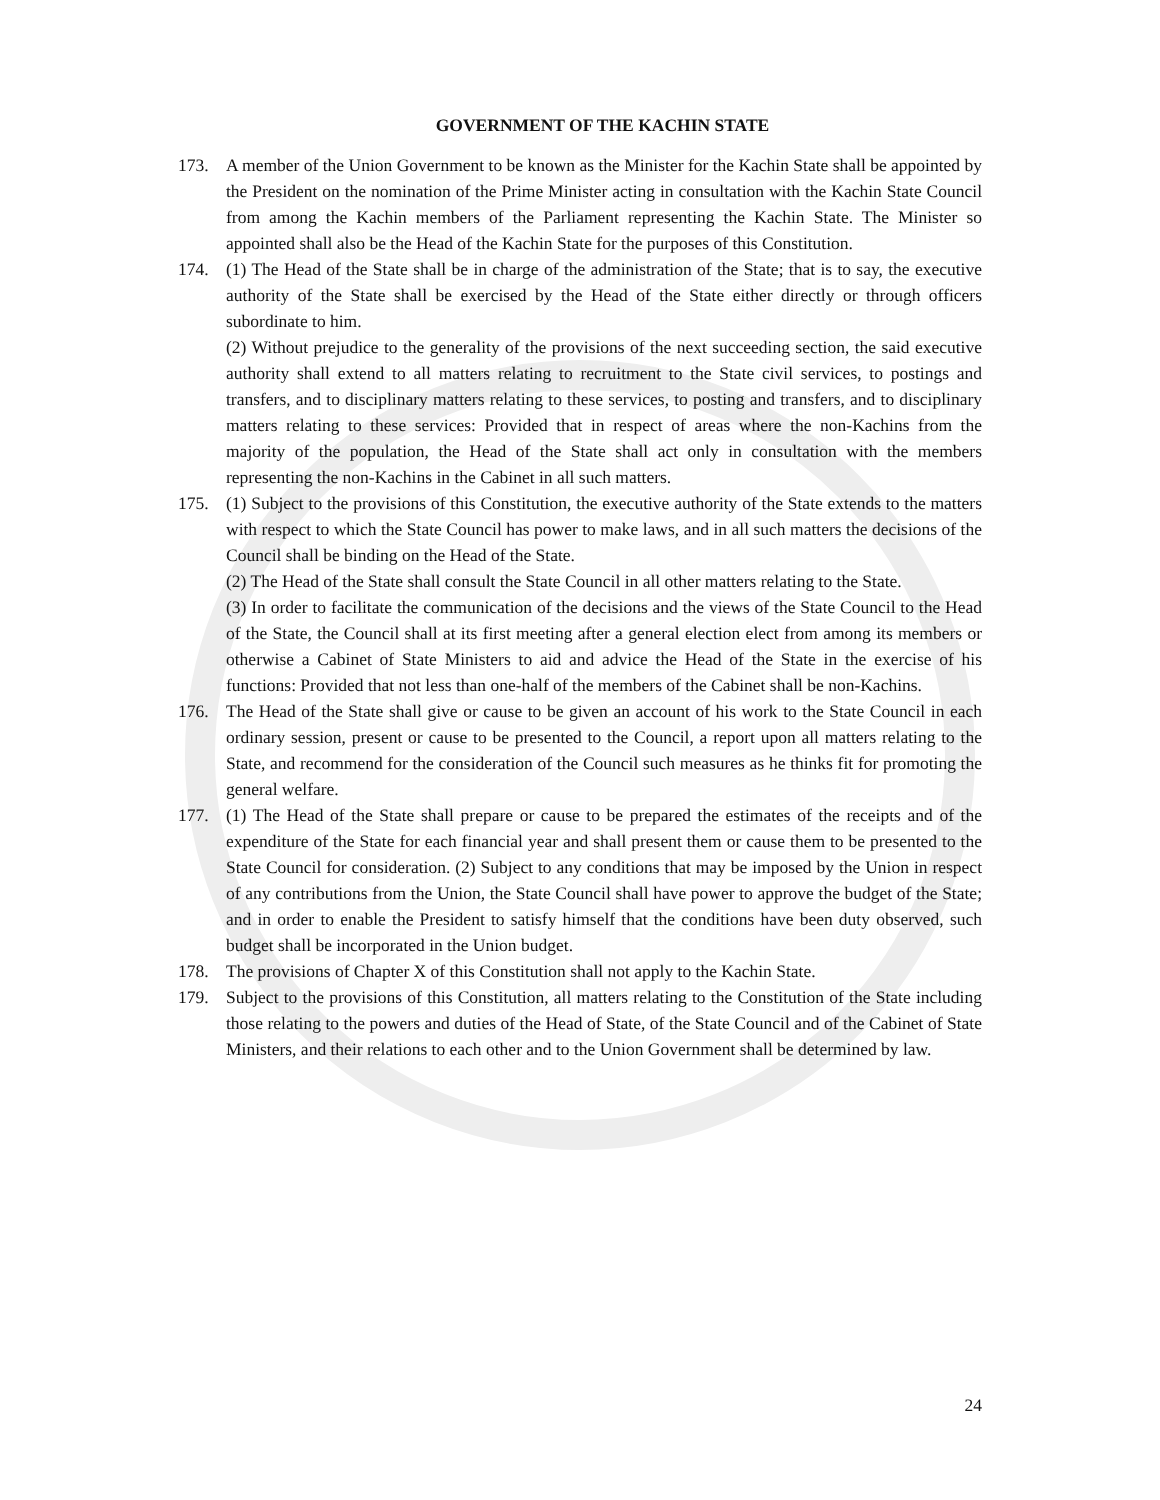GOVERNMENT OF THE KACHIN STATE
173. A member of the Union Government to be known as the Minister for the Kachin State shall be appointed by the President on the nomination of the Prime Minister acting in consultation with the Kachin State Council from among the Kachin members of the Parliament representing the Kachin State. The Minister so appointed shall also be the Head of the Kachin State for the purposes of this Constitution.
174. (1) The Head of the State shall be in charge of the administration of the State; that is to say, the executive authority of the State shall be exercised by the Head of the State either directly or through officers subordinate to him.
(2) Without prejudice to the generality of the provisions of the next succeeding section, the said executive authority shall extend to all matters relating to recruitment to the State civil services, to postings and transfers, and to disciplinary matters relating to these services, to posting and transfers, and to disciplinary matters relating to these services: Provided that in respect of areas where the non-Kachins from the majority of the population, the Head of the State shall act only in consultation with the members representing the non-Kachins in the Cabinet in all such matters.
175. (1) Subject to the provisions of this Constitution, the executive authority of the State extends to the matters with respect to which the State Council has power to make laws, and in all such matters the decisions of the Council shall be binding on the Head of the State.
(2) The Head of the State shall consult the State Council in all other matters relating to the State.
(3) In order to facilitate the communication of the decisions and the views of the State Council to the Head of the State, the Council shall at its first meeting after a general election elect from among its members or otherwise a Cabinet of State Ministers to aid and advice the Head of the State in the exercise of his functions: Provided that not less than one-half of the members of the Cabinet shall be non-Kachins.
176. The Head of the State shall give or cause to be given an account of his work to the State Council in each ordinary session, present or cause to be presented to the Council, a report upon all matters relating to the State, and recommend for the consideration of the Council such measures as he thinks fit for promoting the general welfare.
177. (1) The Head of the State shall prepare or cause to be prepared the estimates of the receipts and of the expenditure of the State for each financial year and shall present them or cause them to be presented to the State Council for consideration. (2) Subject to any conditions that may be imposed by the Union in respect of any contributions from the Union, the State Council shall have power to approve the budget of the State; and in order to enable the President to satisfy himself that the conditions have been duty observed, such budget shall be incorporated in the Union budget.
178. The provisions of Chapter X of this Constitution shall not apply to the Kachin State.
179. Subject to the provisions of this Constitution, all matters relating to the Constitution of the State including those relating to the powers and duties of the Head of State, of the State Council and of the Cabinet of State Ministers, and their relations to each other and to the Union Government shall be determined by law.
24